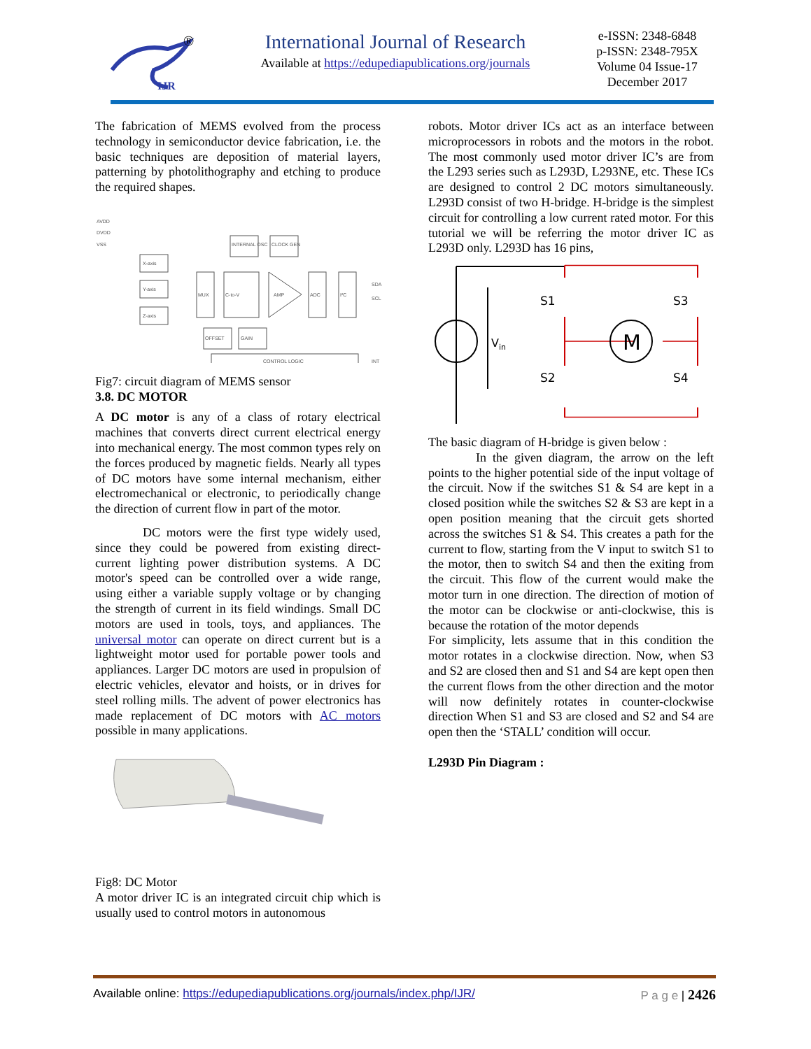IJR
®
International Journal of Research
Available at https://edupediapublications.org/journals
e-ISSN: 2348-6848
p-ISSN: 2348-795X
Volume 04 Issue-17
December 2017
The fabrication of MEMS evolved from the process technology in semiconductor device fabrication, i.e. the basic techniques are deposition of material layers, patterning by photolithography and etching to produce the required shapes.
AVDD
DVDD
VSS
X-axis
Y-axis
Z-axis
MUX
C-to-V
AMP
ADC
I²C
INTERNAL OSC
CLOCK GEN
OFFSET
GAIN
CONTROL LOGIC
SDA
SCL
INT
Fig7: circuit diagram of MEMS sensor
3.8. DC MOTOR
A DC motor is any of a class of rotary electrical machines that converts direct current electrical energy into mechanical energy. The most common types rely on the forces produced by magnetic fields. Nearly all types of DC motors have some internal mechanism, either electromechanical or electronic, to periodically change the direction of current flow in part of the motor.
DC motors were the first type widely used, since they could be powered from existing direct-current lighting power distribution systems. A DC motor's speed can be controlled over a wide range, using either a variable supply voltage or by changing the strength of current in its field windings. Small DC motors are used in tools, toys, and appliances. The universal motor can operate on direct current but is a lightweight motor used for portable power tools and appliances. Larger DC motors are used in propulsion of electric vehicles, elevator and hoists, or in drives for steel rolling mills. The advent of power electronics has made replacement of DC motors with AC motors possible in many applications.
Fig8: DC Motor
A motor driver IC is an integrated circuit chip which is usually used to control motors in autonomous
robots. Motor driver ICs act as an interface between microprocessors in robots and the motors in the robot. The most commonly used motor driver IC’s are from the L293 series such as L293D, L293NE, etc. These ICs are designed to control 2 DC motors simultaneously. L293D consist of two H-bridge. H-bridge is the simplest circuit for controlling a low current rated motor. For this tutorial we will be referring the motor driver IC as L293D only. L293D has 16 pins,
M
S1
S3
S2
S4
Vin
The basic diagram of H-bridge is given below :
In the given diagram, the arrow on the left points to the higher potential side of the input voltage of the circuit. Now if the switches S1 & S4 are kept in a closed position while the switches S2 & S3 are kept in a open position meaning that the circuit gets shorted across the switches S1 & S4. This creates a path for the current to flow, starting from the V input to switch S1 to the motor, then to switch S4 and then the exiting from the circuit. This flow of the current would make the motor turn in one direction. The direction of motion of the motor can be clockwise or anti-clockwise, this is because the rotation of the motor depends
For simplicity, lets assume that in this condition the motor rotates in a clockwise direction. Now, when S3 and S2 are closed then and S1 and S4 are kept open then the current flows from the other direction and the motor will now definitely rotates in counter-clockwise direction When S1 and S3 are closed and S2 and S4 are open then the ‘STALL’ condition will occur.
L293D Pin Diagram :
Available online: https://edupediapublications.org/journals/index.php/IJR/ P a g e | 2426